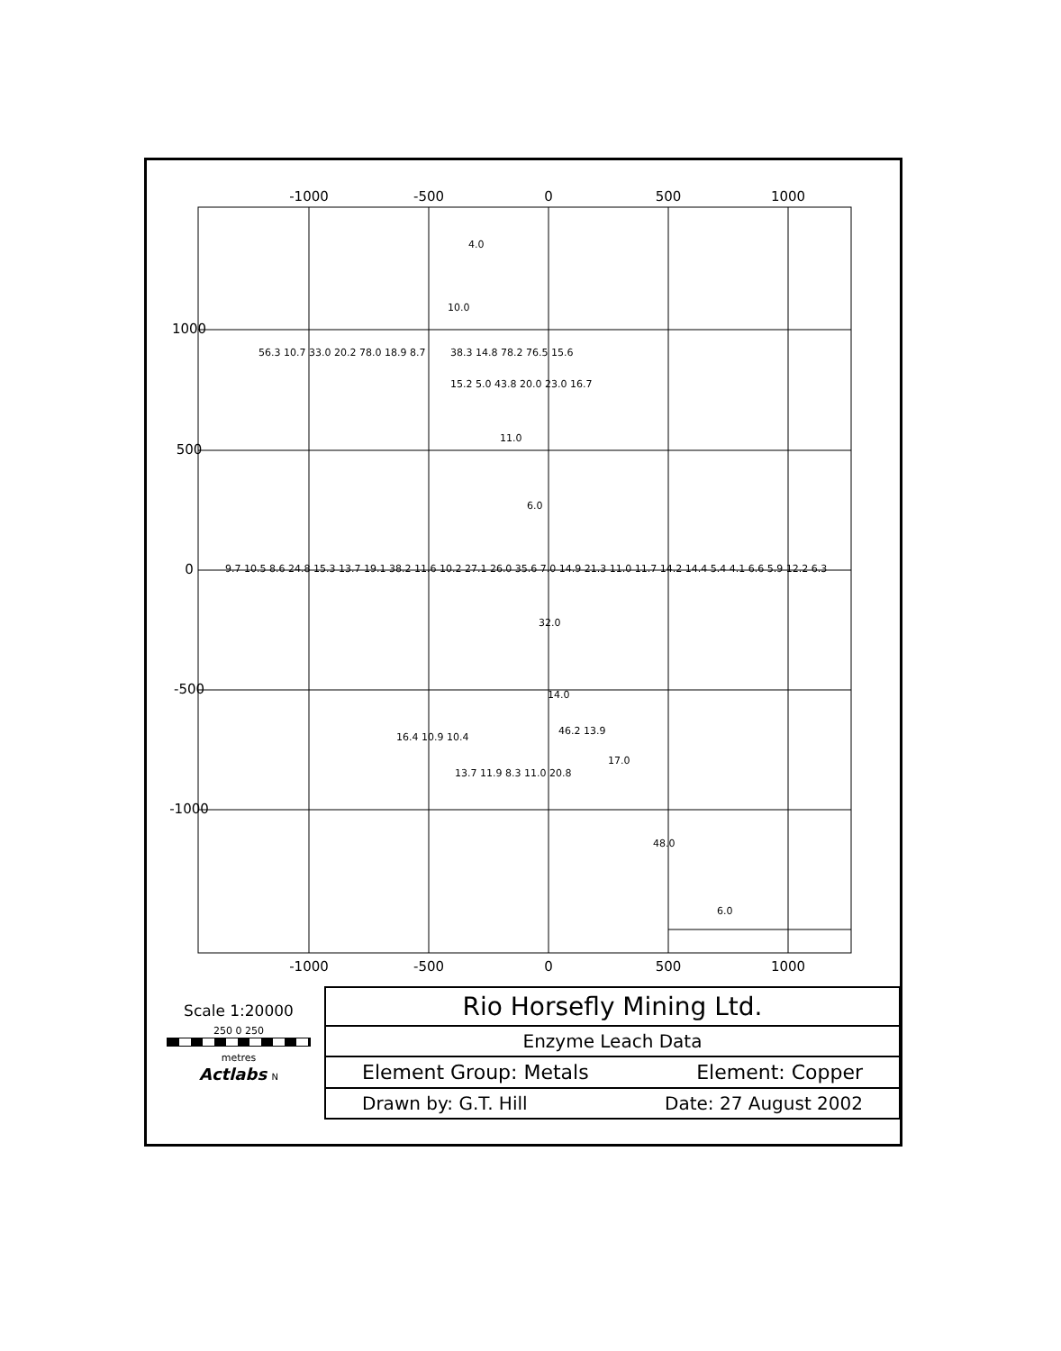-1000
-500
0
500
1000
-1000
-500
0
500
1000
0
500
1000
-500
-1000
4.0
10.0
56.3 10.7 33.0 20.2 78.0 18.9 8.7
38.3 14.8 78.2 76.5 15.6
15.2 5.0 43.8 20.0 23.0 16.7
11.0
6.0
9.7 10.5 8.6 24.8 15.3 13.7 19.1 38.2 11.6 10.2 27.1 26.0 35.6 7.0 14.9 21.3 11.0 11.7 14.2 14.4 5.4 4.1 6.6 5.9 12.2 6.3
32.0
14.0
16.4 10.9 10.4
13.7 11.9 8.3 11.0 20.8
46.2 13.9
17.0
48.0
6.0
Scale 1:20000
250 0 250
metres
Actlabs N
| Rio Horsefly Mining Ltd. | |
| Enzyme Leach Data | |
| Element Group: Metals | Element: Copper |
| Drawn by: G.T. Hill | Date: 27 August 2002 |